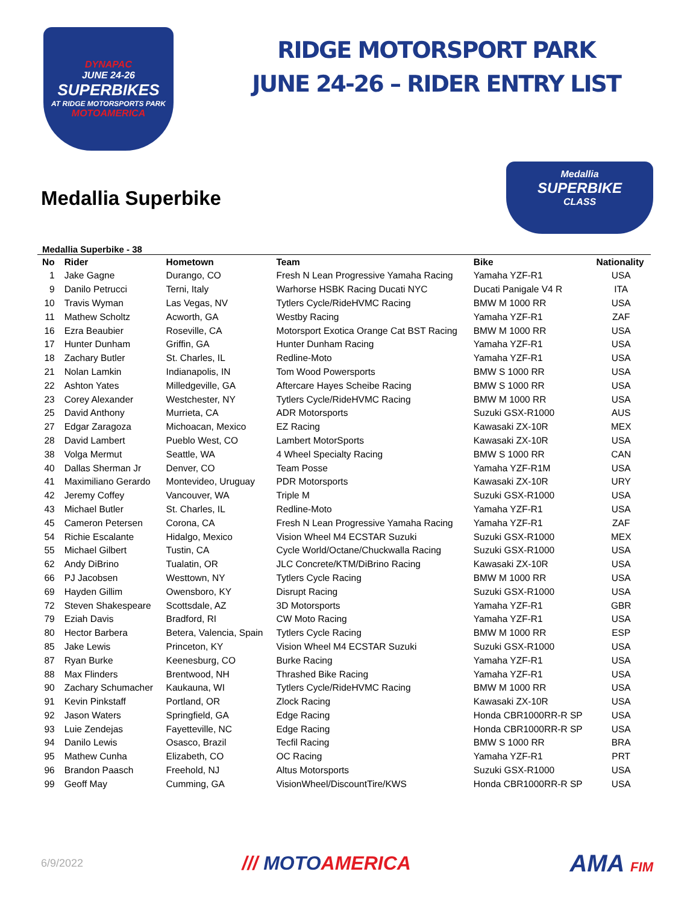DYNAPAC
JUNE 24-26
SUPERBIKES
AT RIDGE MOTORSPORTS PARK
MOTOAMERICA
RIDGE MOTORSPORT PARK
JUNE 24-26 – RIDER ENTRY LIST
Medallia Superbike
Medallia
SUPERBIKE
CLASS
Medallia Superbike - 38
| No | Rider | Hometown | Team | Bike | Nationality |
| --- | --- | --- | --- | --- | --- |
| 1 | Jake Gagne | Durango, CO | Fresh N Lean Progressive Yamaha Racing | Yamaha YZF-R1 | USA |
| 9 | Danilo Petrucci | Terni, Italy | Warhorse HSBK Racing Ducati NYC | Ducati Panigale V4 R | ITA |
| 10 | Travis Wyman | Las Vegas, NV | Tytlers Cycle/RideHVMC Racing | BMW M 1000 RR | USA |
| 11 | Mathew Scholtz | Acworth, GA | Westby Racing | Yamaha YZF-R1 | ZAF |
| 16 | Ezra Beaubier | Roseville, CA | Motorsport Exotica Orange Cat BST Racing | BMW M 1000 RR | USA |
| 17 | Hunter Dunham | Griffin, GA | Hunter Dunham Racing | Yamaha YZF-R1 | USA |
| 18 | Zachary Butler | St. Charles, IL | Redline-Moto | Yamaha YZF-R1 | USA |
| 21 | Nolan Lamkin | Indianapolis, IN | Tom Wood Powersports | BMW S 1000 RR | USA |
| 22 | Ashton Yates | Milledgeville, GA | Aftercare Hayes Scheibe Racing | BMW S 1000 RR | USA |
| 23 | Corey Alexander | Westchester, NY | Tytlers Cycle/RideHVMC Racing | BMW M 1000 RR | USA |
| 25 | David Anthony | Murrieta, CA | ADR Motorsports | Suzuki GSX-R1000 | AUS |
| 27 | Edgar Zaragoza | Michoacan, Mexico | EZ Racing | Kawasaki ZX-10R | MEX |
| 28 | David Lambert | Pueblo West, CO | Lambert MotorSports | Kawasaki ZX-10R | USA |
| 38 | Volga Mermut | Seattle, WA | 4 Wheel Specialty Racing | BMW S 1000 RR | CAN |
| 40 | Dallas Sherman Jr | Denver, CO | Team Posse | Yamaha YZF-R1M | USA |
| 41 | Maximiliano Gerardo | Montevideo, Uruguay | PDR Motorsports | Kawasaki ZX-10R | URY |
| 42 | Jeremy Coffey | Vancouver, WA | Triple M | Suzuki GSX-R1000 | USA |
| 43 | Michael Butler | St. Charles, IL | Redline-Moto | Yamaha YZF-R1 | USA |
| 45 | Cameron Petersen | Corona, CA | Fresh N Lean Progressive Yamaha Racing | Yamaha YZF-R1 | ZAF |
| 54 | Richie Escalante | Hidalgo, Mexico | Vision Wheel M4 ECSTAR Suzuki | Suzuki GSX-R1000 | MEX |
| 55 | Michael Gilbert | Tustin, CA | Cycle World/Octane/Chuckwalla Racing | Suzuki GSX-R1000 | USA |
| 62 | Andy DiBrino | Tualatin, OR | JLC Concrete/KTM/DiBrino Racing | Kawasaki ZX-10R | USA |
| 66 | PJ Jacobsen | Westtown, NY | Tytlers Cycle Racing | BMW M 1000 RR | USA |
| 69 | Hayden Gillim | Owensboro, KY | Disrupt Racing | Suzuki GSX-R1000 | USA |
| 72 | Steven Shakespeare | Scottsdale, AZ | 3D Motorsports | Yamaha YZF-R1 | GBR |
| 79 | Eziah Davis | Bradford, RI | CW Moto Racing | Yamaha YZF-R1 | USA |
| 80 | Hector Barbera | Betera, Valencia, Spain | Tytlers Cycle Racing | BMW M 1000 RR | ESP |
| 85 | Jake Lewis | Princeton, KY | Vision Wheel M4 ECSTAR Suzuki | Suzuki GSX-R1000 | USA |
| 87 | Ryan Burke | Keenesburg, CO | Burke Racing | Yamaha YZF-R1 | USA |
| 88 | Max Flinders | Brentwood, NH | Thrashed Bike Racing | Yamaha YZF-R1 | USA |
| 90 | Zachary Schumacher | Kaukauna, WI | Tytlers Cycle/RideHVMC Racing | BMW M 1000 RR | USA |
| 91 | Kevin Pinkstaff | Portland, OR | Zlock Racing | Kawasaki ZX-10R | USA |
| 92 | Jason Waters | Springfield, GA | Edge Racing | Honda CBR1000RR-R SP | USA |
| 93 | Luie Zendejas | Fayetteville, NC | Edge Racing | Honda CBR1000RR-R SP | USA |
| 94 | Danilo Lewis | Osasco, Brazil | Tecfil Racing | BMW S 1000 RR | BRA |
| 95 | Mathew Cunha | Elizabeth, CO | OC Racing | Yamaha YZF-R1 | PRT |
| 96 | Brandon Paasch | Freehold, NJ | Altus Motorsports | Suzuki GSX-R1000 | USA |
| 99 | Geoff May | Cumming, GA | VisionWheel/DiscountTire/KWS | Honda CBR1000RR-R SP | USA |
6/9/2022 /// MOTOAMERICA AMA FIM